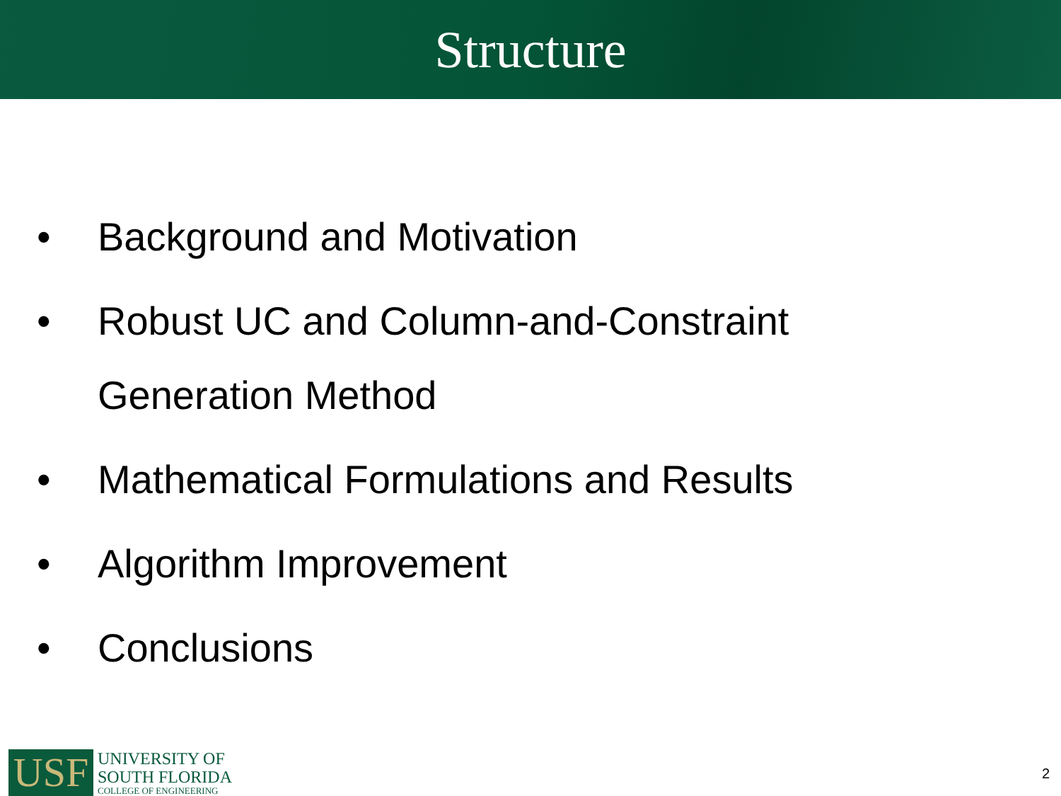Structure
• Background and Motivation
• Robust UC and Column-and-Constraint Generation Method
• Mathematical Formulations and Results
• Algorithm Improvement
• Conclusions
USF
UNIVERSITY OF
SOUTH FLORIDA
COLLEGE OF ENGINEERING
2